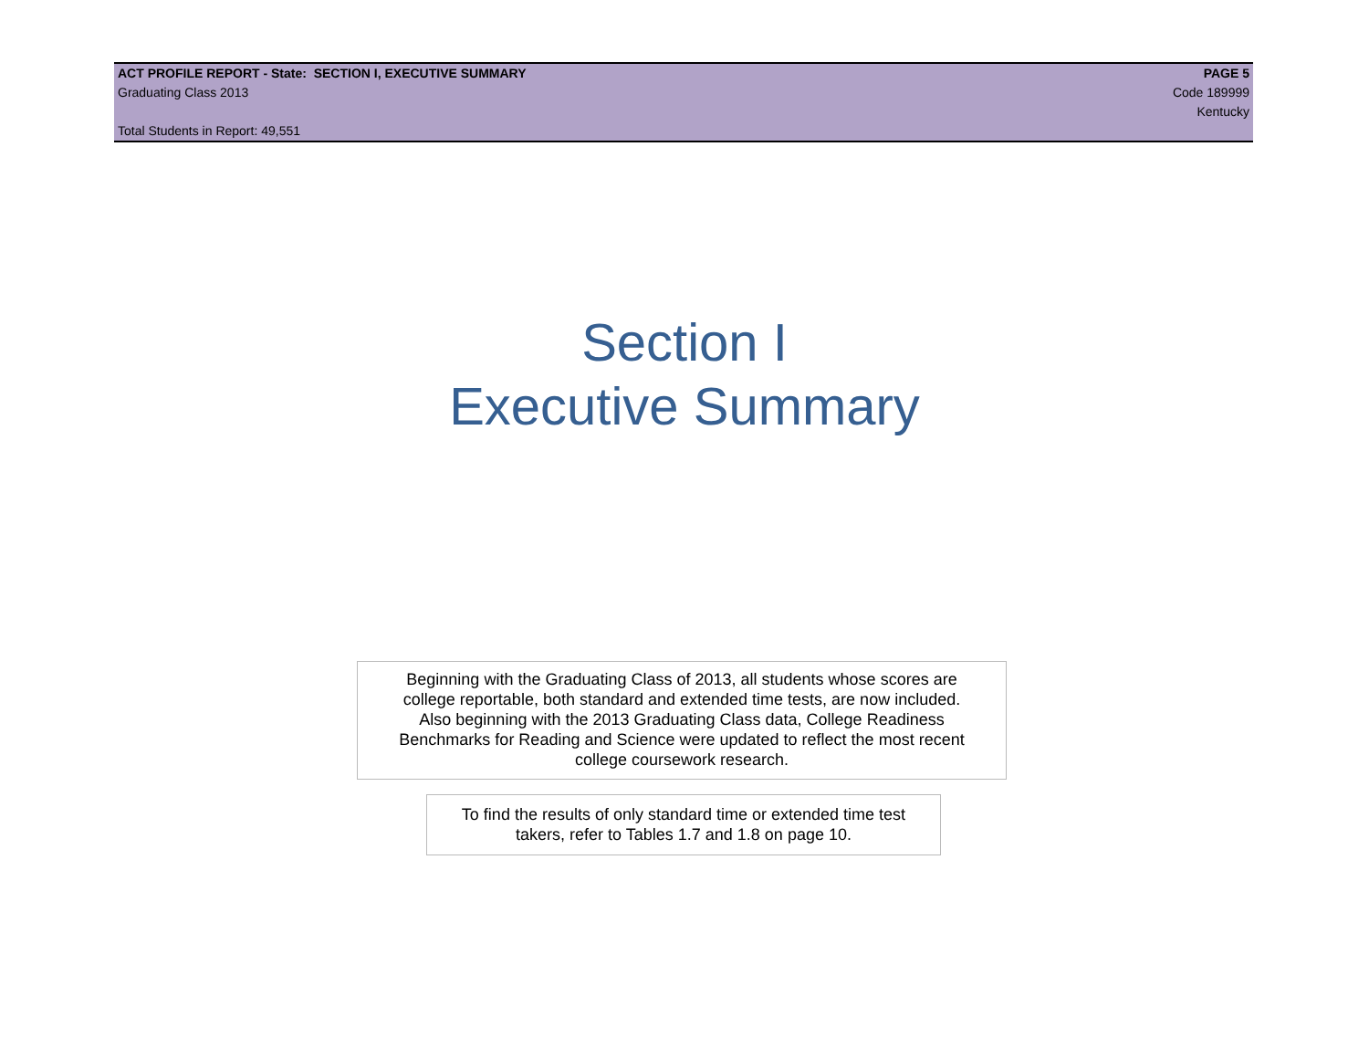ACT PROFILE REPORT - State: SECTION I, EXECUTIVE SUMMARY PAGE 5
Graduating Class 2013 Code 189999
Kentucky
Total Students in Report: 49,551
Section I
Executive Summary
Beginning with the Graduating Class of 2013, all students whose scores are
college reportable, both standard and extended time tests, are now included.
Also beginning with the 2013 Graduating Class data, College Readiness
Benchmarks for Reading and Science were updated to reflect the most recent
college coursework research.
To find the results of only standard time or extended time test
takers, refer to Tables 1.7 and 1.8 on page 10.